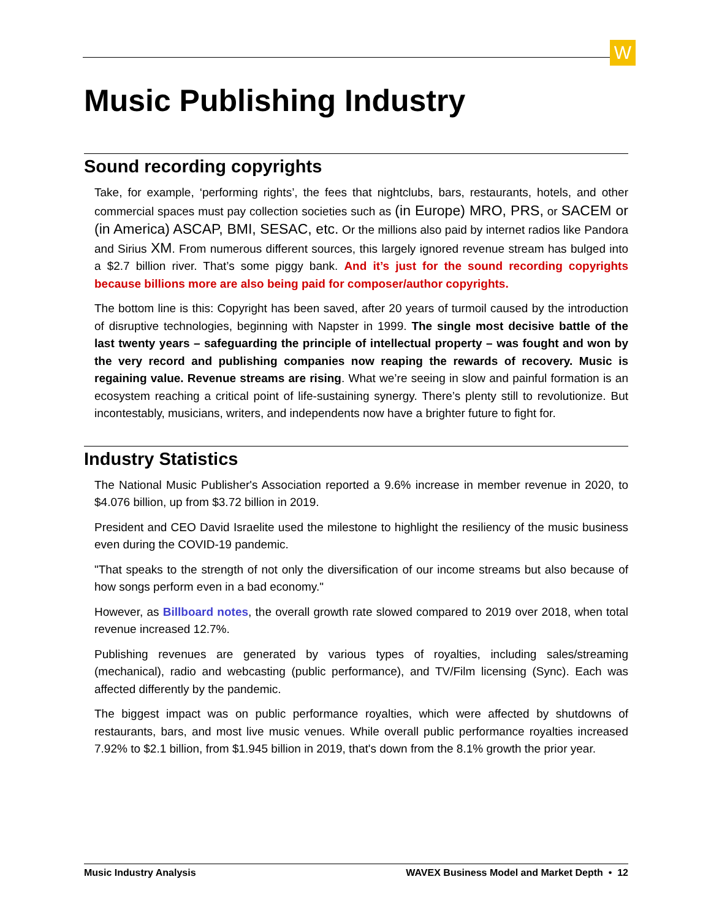W
Music Publishing Industry
Sound recording copyrights
Take, for example, ‘performing rights’, the fees that nightclubs, bars, restaurants, hotels, and other commercial spaces must pay collection societies such as (in Europe) MRO, PRS, or SACEM or (in America) ASCAP, BMI, SESAC, etc. Or the millions also paid by internet radios like Pandora and Sirius XM. From numerous different sources, this largely ignored revenue stream has bulged into a $2.7 billion river. That’s some piggy bank. And it’s just for the sound recording copyrights because billions more are also being paid for composer/author copyrights.
The bottom line is this: Copyright has been saved, after 20 years of turmoil caused by the introduction of disruptive technologies, beginning with Napster in 1999. The single most decisive battle of the last twenty years – safeguarding the principle of intellectual property – was fought and won by the very record and publishing companies now reaping the rewards of recovery. Music is regaining value. Revenue streams are rising. What we’re seeing in slow and painful formation is an ecosystem reaching a critical point of life-sustaining synergy. There’s plenty still to revolutionize. But incontestably, musicians, writers, and independents now have a brighter future to fight for.
Industry Statistics
The National Music Publisher's Association reported a 9.6% increase in member revenue in 2020, to $4.076 billion, up from $3.72 billion in 2019.
President and CEO David Israelite used the milestone to highlight the resiliency of the music business even during the COVID-19 pandemic.
"That speaks to the strength of not only the diversification of our income streams but also because of how songs perform even in a bad economy."
However, as Billboard notes, the overall growth rate slowed compared to 2019 over 2018, when total revenue increased 12.7%.
Publishing revenues are generated by various types of royalties, including sales/streaming (mechanical), radio and webcasting (public performance), and TV/Film licensing (Sync). Each was affected differently by the pandemic.
The biggest impact was on public performance royalties, which were affected by shutdowns of restaurants, bars, and most live music venues. While overall public performance royalties increased 7.92% to $2.1 billion, from $1.945 billion in 2019, that's down from the 8.1% growth the prior year.
Music Industry Analysis WAVEX Business Model and Market Depth • 12